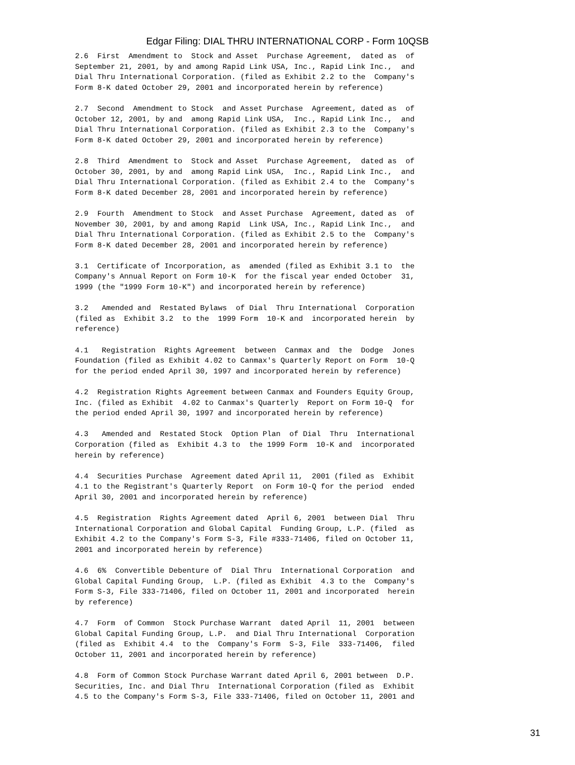Edgar Filing: DIAL THRU INTERNATIONAL CORP - Form 10QSB
2.6  First  Amendment to  Stock and Asset  Purchase Agreement,  dated as  of
September 21, 2001, by and among Rapid Link USA, Inc., Rapid Link Inc.,  and
Dial Thru International Corporation. (filed as Exhibit 2.2 to the  Company's
Form 8-K dated October 29, 2001 and incorporated herein by reference)
2.7  Second  Amendment to Stock  and Asset Purchase  Agreement, dated as  of
October 12, 2001, by and  among Rapid Link USA,  Inc., Rapid Link Inc.,  and
Dial Thru International Corporation. (filed as Exhibit 2.3 to the  Company's
Form 8-K dated October 29, 2001 and incorporated herein by reference)
2.8  Third  Amendment to  Stock and Asset  Purchase Agreement,  dated as  of
October 30, 2001, by and  among Rapid Link USA,  Inc., Rapid Link Inc.,  and
Dial Thru International Corporation. (filed as Exhibit 2.4 to the  Company's
Form 8-K dated December 28, 2001 and incorporated herein by reference)
2.9  Fourth  Amendment to Stock  and Asset Purchase  Agreement, dated as  of
November 30, 2001, by and among Rapid  Link USA, Inc., Rapid Link Inc.,  and
Dial Thru International Corporation. (filed as Exhibit 2.5 to the  Company's
Form 8-K dated December 28, 2001 and incorporated herein by reference)
3.1  Certificate of Incorporation, as  amended (filed as Exhibit 3.1 to  the
Company's Annual Report on Form 10-K  for the fiscal year ended October  31,
1999 (the "1999 Form 10-K") and incorporated herein by reference)
3.2   Amended and  Restated Bylaws  of Dial  Thru International  Corporation
(filed as  Exhibit 3.2  to the  1999 Form  10-K and  incorporated herein  by
reference)
4.1   Registration  Rights Agreement  between  Canmax and  the  Dodge  Jones
Foundation (filed as Exhibit 4.02 to Canmax's Quarterly Report on Form  10-Q
for the period ended April 30, 1997 and incorporated herein by reference)
4.2  Registration Rights Agreement between Canmax and Founders Equity Group,
Inc. (filed as Exhibit  4.02 to Canmax's Quarterly  Report on Form 10-Q  for
the period ended April 30, 1997 and incorporated herein by reference)
4.3   Amended and  Restated Stock  Option Plan  of Dial  Thru  International
Corporation (filed as  Exhibit 4.3 to  the 1999 Form  10-K and  incorporated
herein by reference)
4.4  Securities Purchase  Agreement dated April 11,  2001 (filed as  Exhibit
4.1 to the Registrant's Quarterly Report  on Form 10-Q for the period  ended
April 30, 2001 and incorporated herein by reference)
4.5  Registration  Rights Agreement dated  April 6, 2001  between Dial  Thru
International Corporation and Global Capital  Funding Group, L.P. (filed  as
Exhibit 4.2 to the Company's Form S-3, File #333-71406, filed on October 11,
2001 and incorporated herein by reference)
4.6  6%  Convertible Debenture of  Dial Thru  International Corporation  and
Global Capital Funding Group,  L.P. (filed as Exhibit  4.3 to the  Company's
Form S-3, File 333-71406, filed on October 11, 2001 and incorporated  herein
by reference)
4.7  Form  of Common  Stock Purchase Warrant  dated April  11, 2001  between
Global Capital Funding Group, L.P.  and Dial Thru International  Corporation
(filed as  Exhibit 4.4  to the  Company's Form  S-3, File  333-71406,  filed
October 11, 2001 and incorporated herein by reference)
4.8  Form of Common Stock Purchase Warrant dated April 6, 2001 between  D.P.
Securities, Inc. and Dial Thru  International Corporation (filed as  Exhibit
4.5 to the Company's Form S-3, File 333-71406, filed on October 11, 2001 and
31